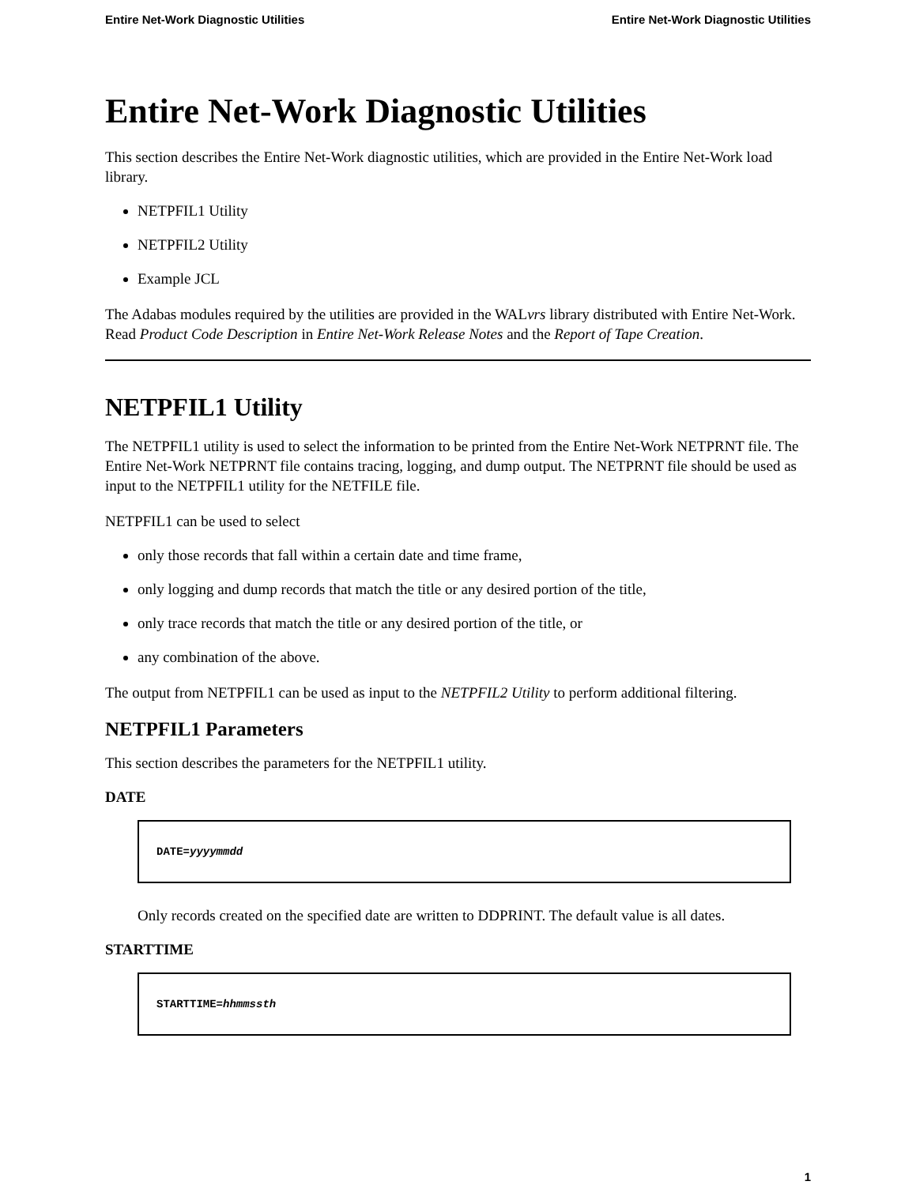Entire Net-Work Diagnostic Utilities Entire Net-Work Diagnostic Utilities
Entire Net-Work Diagnostic Utilities
This section describes the Entire Net-Work diagnostic utilities, which are provided in the Entire Net-Work load library.
NETPFIL1 Utility
NETPFIL2 Utility
Example JCL
The Adabas modules required by the utilities are provided in the WALvrs library distributed with Entire Net-Work. Read Product Code Description in Entire Net-Work Release Notes and the Report of Tape Creation.
NETPFIL1 Utility
The NETPFIL1 utility is used to select the information to be printed from the Entire Net-Work NETPRNT file. The Entire Net-Work NETPRNT file contains tracing, logging, and dump output. The NETPRNT file should be used as input to the NETPFIL1 utility for the NETFILE file.
NETPFIL1 can be used to select
only those records that fall within a certain date and time frame,
only logging and dump records that match the title or any desired portion of the title,
only trace records that match the title or any desired portion of the title, or
any combination of the above.
The output from NETPFIL1 can be used as input to the NETPFIL2 Utility to perform additional filtering.
NETPFIL1 Parameters
This section describes the parameters for the NETPFIL1 utility.
DATE
DATE=yyyymmdd
Only records created on the specified date are written to DDPRINT. The default value is all dates.
STARTTIME
STARTTIME=hhmmssth
1